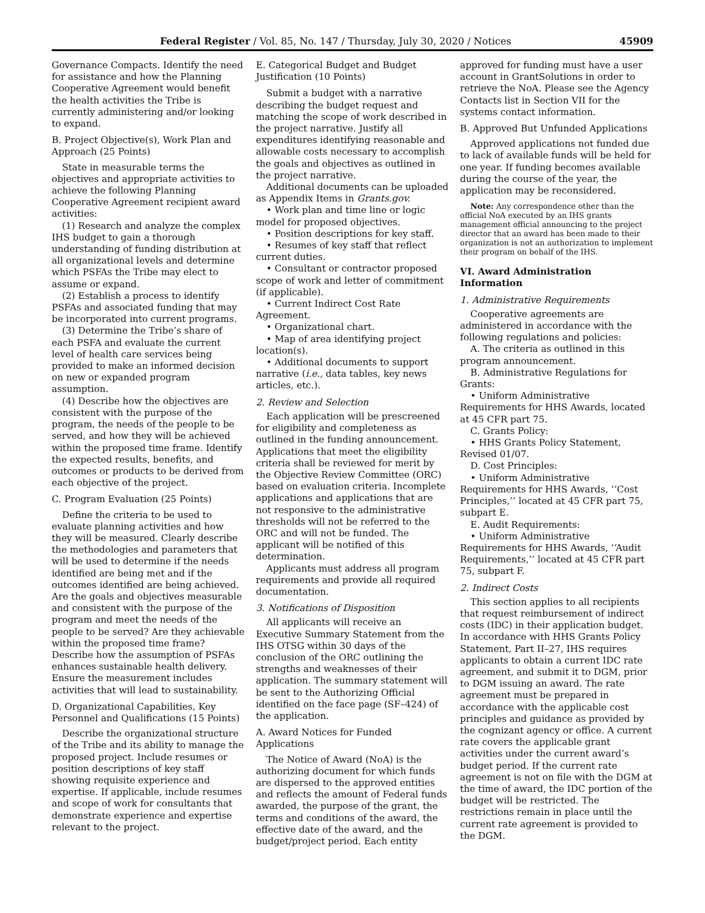Federal Register / Vol. 85, No. 147 / Thursday, July 30, 2020 / Notices 45909
Governance Compacts. Identify the need for assistance and how the Planning Cooperative Agreement would benefit the health activities the Tribe is currently administering and/or looking to expand.
B. Project Objective(s), Work Plan and Approach (25 Points)
State in measurable terms the objectives and appropriate activities to achieve the following Planning Cooperative Agreement recipient award activities:
(1) Research and analyze the complex IHS budget to gain a thorough understanding of funding distribution at all organizational levels and determine which PSFAs the Tribe may elect to assume or expand.
(2) Establish a process to identify PSFAs and associated funding that may be incorporated into current programs.
(3) Determine the Tribe’s share of each PSFA and evaluate the current level of health care services being provided to make an informed decision on new or expanded program assumption.
(4) Describe how the objectives are consistent with the purpose of the program, the needs of the people to be served, and how they will be achieved within the proposed time frame. Identify the expected results, benefits, and outcomes or products to be derived from each objective of the project.
C. Program Evaluation (25 Points)
Define the criteria to be used to evaluate planning activities and how they will be measured. Clearly describe the methodologies and parameters that will be used to determine if the needs identified are being met and if the outcomes identified are being achieved. Are the goals and objectives measurable and consistent with the purpose of the program and meet the needs of the people to be served? Are they achievable within the proposed time frame? Describe how the assumption of PSFAs enhances sustainable health delivery. Ensure the measurement includes activities that will lead to sustainability.
D. Organizational Capabilities, Key Personnel and Qualifications (15 Points)
Describe the organizational structure of the Tribe and its ability to manage the proposed project. Include resumes or position descriptions of key staff showing requisite experience and expertise. If applicable, include resumes and scope of work for consultants that demonstrate experience and expertise relevant to the project.
E. Categorical Budget and Budget Justification (10 Points)
Submit a budget with a narrative describing the budget request and matching the scope of work described in the project narrative. Justify all expenditures identifying reasonable and allowable costs necessary to accomplish the goals and objectives as outlined in the project narrative.
Additional documents can be uploaded as Appendix Items in Grants.gov.
• Work plan and time line or logic model for proposed objectives.
• Position descriptions for key staff.
• Resumes of key staff that reflect current duties.
• Consultant or contractor proposed scope of work and letter of commitment (if applicable).
• Current Indirect Cost Rate Agreement.
• Organizational chart.
• Map of area identifying project location(s).
• Additional documents to support narrative (i.e., data tables, key news articles, etc.).
2. Review and Selection
Each application will be prescreened for eligibility and completeness as outlined in the funding announcement. Applications that meet the eligibility criteria shall be reviewed for merit by the Objective Review Committee (ORC) based on evaluation criteria. Incomplete applications and applications that are not responsive to the administrative thresholds will not be referred to the ORC and will not be funded. The applicant will be notified of this determination.
Applicants must address all program requirements and provide all required documentation.
3. Notifications of Disposition
All applicants will receive an Executive Summary Statement from the IHS OTSG within 30 days of the conclusion of the ORC outlining the strengths and weaknesses of their application. The summary statement will be sent to the Authorizing Official identified on the face page (SF–424) of the application.
A. Award Notices for Funded Applications
The Notice of Award (NoA) is the authorizing document for which funds are dispersed to the approved entities and reflects the amount of Federal funds awarded, the purpose of the grant, the terms and conditions of the award, the effective date of the award, and the budget/project period. Each entity
approved for funding must have a user account in GrantSolutions in order to retrieve the NoA. Please see the Agency Contacts list in Section VII for the systems contact information.
B. Approved But Unfunded Applications
Approved applications not funded due to lack of available funds will be held for one year. If funding becomes available during the course of the year, the application may be reconsidered.
Note: Any correspondence other than the official NoA executed by an IHS grants management official announcing to the project director that an award has been made to their organization is not an authorization to implement their program on behalf of the IHS.
VI. Award Administration Information
1. Administrative Requirements
Cooperative agreements are administered in accordance with the following regulations and policies:
A. The criteria as outlined in this program announcement.
B. Administrative Regulations for Grants:
• Uniform Administrative Requirements for HHS Awards, located at 45 CFR part 75.
C. Grants Policy:
• HHS Grants Policy Statement, Revised 01/07.
D. Cost Principles:
• Uniform Administrative Requirements for HHS Awards, ‘‘Cost Principles,’’ located at 45 CFR part 75, subpart E.
E. Audit Requirements:
• Uniform Administrative Requirements for HHS Awards, ‘‘Audit Requirements,’’ located at 45 CFR part 75, subpart F.
2. Indirect Costs
This section applies to all recipients that request reimbursement of indirect costs (IDC) in their application budget. In accordance with HHS Grants Policy Statement, Part II–27, IHS requires applicants to obtain a current IDC rate agreement, and submit it to DGM, prior to DGM issuing an award. The rate agreement must be prepared in accordance with the applicable cost principles and guidance as provided by the cognizant agency or office. A current rate covers the applicable grant activities under the current award’s budget period. If the current rate agreement is not on file with the DGM at the time of award, the IDC portion of the budget will be restricted. The restrictions remain in place until the current rate agreement is provided to the DGM.